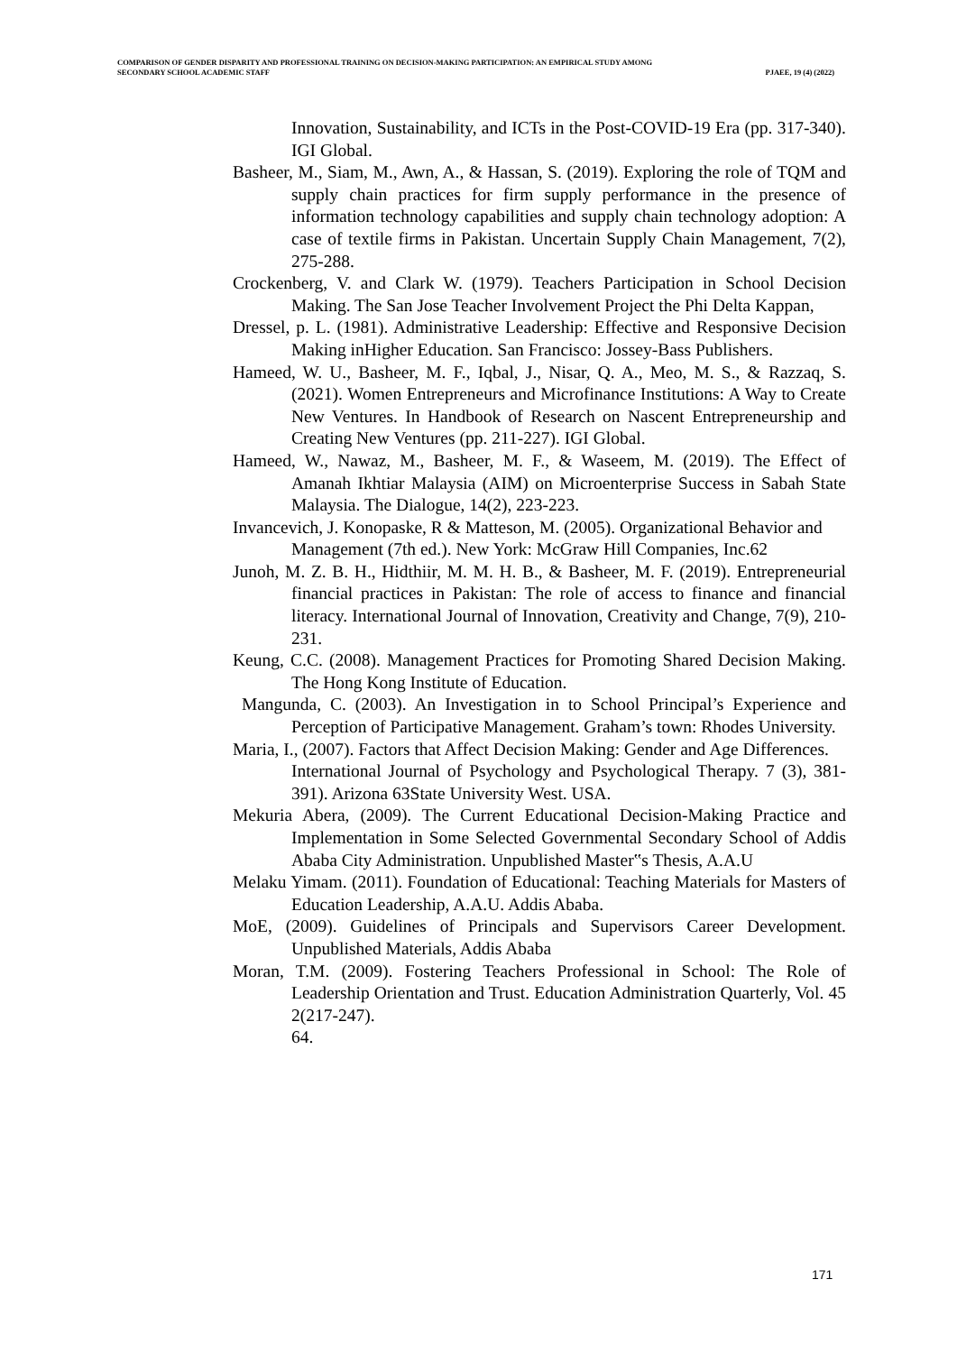COMPARISON OF GENDER DISPARITY AND PROFESSIONAL TRAINING ON DECISION-MAKING PARTICIPATION: AN EMPIRICAL STUDY AMONG
SECONDARY SCHOOL ACADEMIC STAFF PJAEE, 19 (4) (2022)
Innovation, Sustainability, and ICTs in the Post-COVID-19 Era (pp. 317-340). IGI Global.
Basheer, M., Siam, M., Awn, A., & Hassan, S. (2019). Exploring the role of TQM and supply chain practices for firm supply performance in the presence of information technology capabilities and supply chain technology adoption: A case of textile firms in Pakistan. Uncertain Supply Chain Management, 7(2), 275-288.
Crockenberg, V. and Clark W. (1979). Teachers Participation in School Decision Making. The San Jose Teacher Involvement Project the Phi Delta Kappan,
Dressel, p. L. (1981). Administrative Leadership: Effective and Responsive Decision Making inHigher Education. San Francisco: Jossey-Bass Publishers.
Hameed, W. U., Basheer, M. F., Iqbal, J., Nisar, Q. A., Meo, M. S., & Razzaq, S. (2021). Women Entrepreneurs and Microfinance Institutions: A Way to Create New Ventures. In Handbook of Research on Nascent Entrepreneurship and Creating New Ventures (pp. 211-227). IGI Global.
Hameed, W., Nawaz, M., Basheer, M. F., & Waseem, M. (2019). The Effect of Amanah Ikhtiar Malaysia (AIM) on Microenterprise Success in Sabah State Malaysia. The Dialogue, 14(2), 223-223.
Invancevich, J. Konopaske, R & Matteson, M. (2005). Organizational Behavior and
Management (7th ed.). New York: McGraw Hill Companies, Inc.62
Junoh, M. Z. B. H., Hidthiir, M. M. H. B., & Basheer, M. F. (2019). Entrepreneurial financial practices in Pakistan: The role of access to finance and financial literacy. International Journal of Innovation, Creativity and Change, 7(9), 210-231.
Keung, C.C. (2008). Management Practices for Promoting Shared Decision Making. The Hong Kong Institute of Education.
Mangunda, C. (2003). An Investigation in to School Principal’s Experience and Perception of Participative Management. Graham’s town: Rhodes University.
Maria, I., (2007). Factors that Affect Decision Making: Gender and Age Differences.
International Journal of Psychology and Psychological Therapy. 7 (3), 381-391). Arizona 63State University West. USA.
Mekuria Abera, (2009). The Current Educational Decision-Making Practice and Implementation in Some Selected Governmental Secondary School of Addis Ababa City Administration. Unpublished Master‟s Thesis, A.A.U
Melaku Yimam. (2011). Foundation of Educational: Teaching Materials for Masters of Education Leadership, A.A.U. Addis Ababa.
MoE, (2009). Guidelines of Principals and Supervisors Career Development. Unpublished Materials, Addis Ababa
Moran, T.M. (2009). Fostering Teachers Professional in School: The Role of Leadership Orientation and Trust. Education Administration Quarterly, Vol. 45 2(217-247).
64.
171